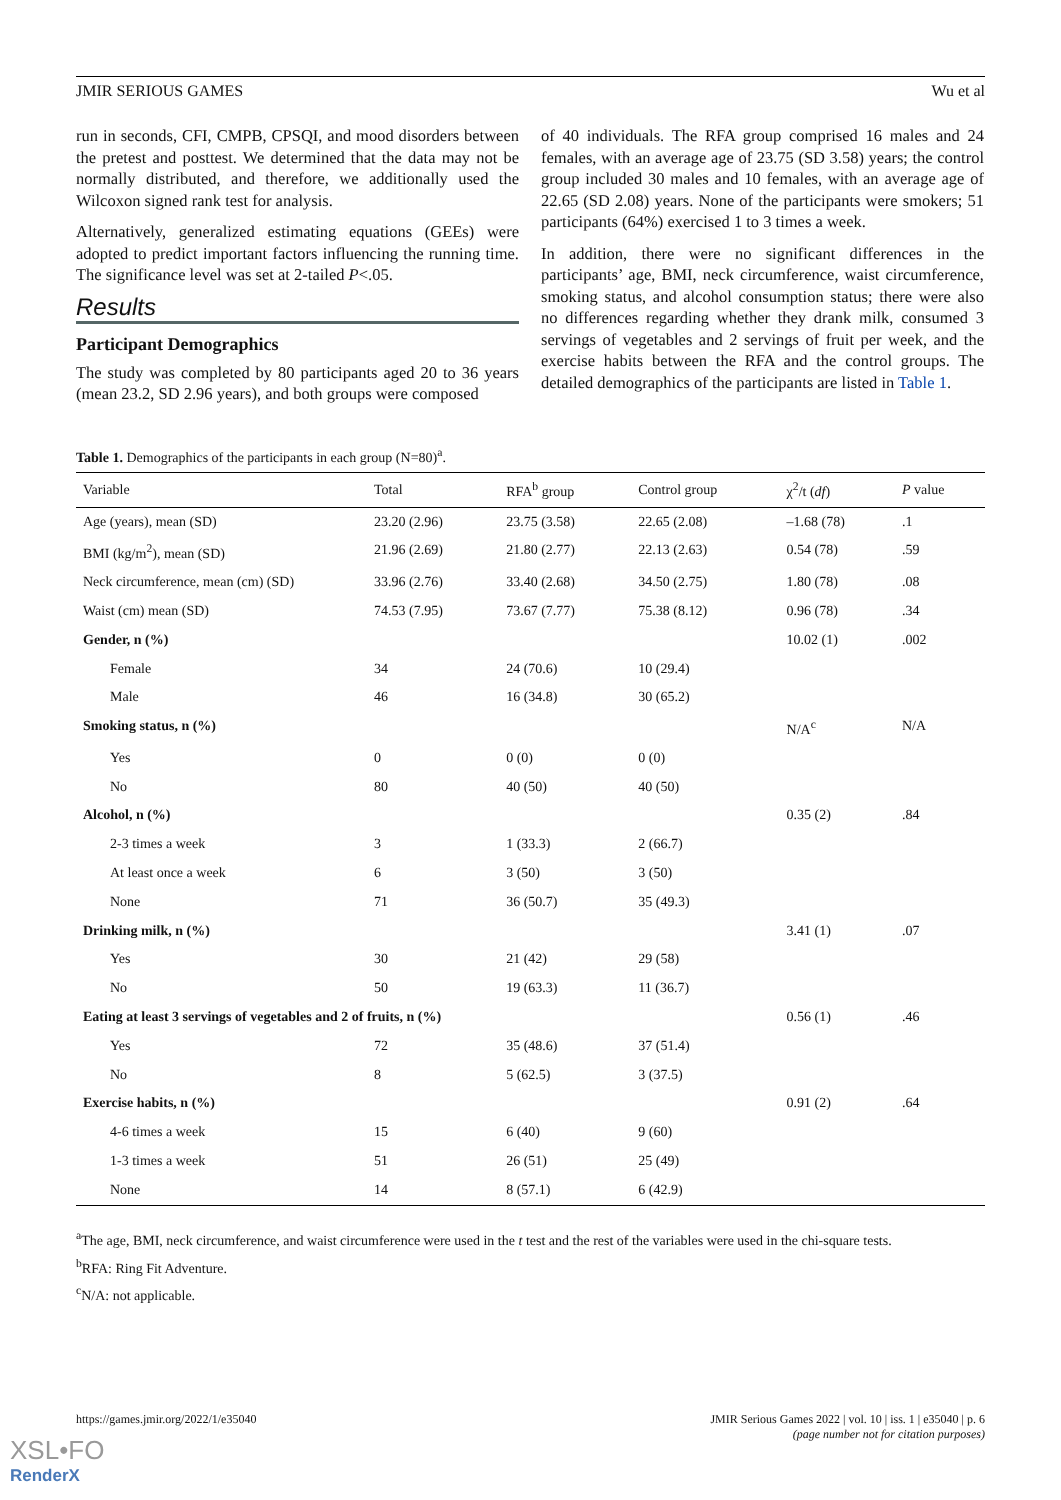JMIR SERIOUS GAMES Wu et al
run in seconds, CFI, CMPB, CPSQI, and mood disorders between the pretest and posttest. We determined that the data may not be normally distributed, and therefore, we additionally used the Wilcoxon signed rank test for analysis.
Alternatively, generalized estimating equations (GEEs) were adopted to predict important factors influencing the running time. The significance level was set at 2-tailed P<.05.
Results
Participant Demographics
The study was completed by 80 participants aged 20 to 36 years (mean 23.2, SD 2.96 years), and both groups were composed
of 40 individuals. The RFA group comprised 16 males and 24 females, with an average age of 23.75 (SD 3.58) years; the control group included 30 males and 10 females, with an average age of 22.65 (SD 2.08) years. None of the participants were smokers; 51 participants (64%) exercised 1 to 3 times a week.
In addition, there were no significant differences in the participants’ age, BMI, neck circumference, waist circumference, smoking status, and alcohol consumption status; there were also no differences regarding whether they drank milk, consumed 3 servings of vegetables and 2 servings of fruit per week, and the exercise habits between the RFA and the control groups. The detailed demographics of the participants are listed in Table 1.
Table 1. Demographics of the participants in each group (N=80)<sup>a</sup>.
| Variable | Total | RFA<sup>b</sup> group | Control group | χ<sup>2</sup>/t ( df ) | P value |
| --- | --- | --- | --- | --- | --- |
| Age (years), mean (SD) | 23.20 (2.96) | 23.75 (3.58) | 22.65 (2.08) | –1.68 (78) | .1 |
| BMI (kg/m<sup>2</sup>), mean (SD) | 21.96 (2.69) | 21.80 (2.77) | 22.13 (2.63) | 0.54 (78) | .59 |
| Neck circumference, mean (cm) (SD) | 33.96 (2.76) | 33.40 (2.68) | 34.50 (2.75) | 1.80 (78) | .08 |
| Waist (cm) mean (SD) | 74.53 (7.95) | 73.67 (7.77) | 75.38 (8.12) | 0.96 (78) | .34 |
| Gender, n (%) | | | | 10.02 (1) | .002 |
| Female | 34 | 24 (70.6) | 10 (29.4) | | |
| Male | 46 | 16 (34.8) | 30 (65.2) | | |
| Smoking status, n (%) | | | | N/A<sup>c</sup> | N/A |
| Yes | 0 | 0 (0) | 0 (0) | | |
| No | 80 | 40 (50) | 40 (50) | | |
| Alcohol, n (%) | | | | 0.35 (2) | .84 |
| 2-3 times a week | 3 | 1 (33.3) | 2 (66.7) | | |
| At least once a week | 6 | 3 (50) | 3 (50) | | |
| None | 71 | 36 (50.7) | 35 (49.3) | | |
| Drinking milk, n (%) | | | | 3.41 (1) | .07 |
| Yes | 30 | 21 (42) | 29 (58) | | |
| No | 50 | 19 (63.3) | 11 (36.7) | | |
| Eating at least 3 servings of vegetables and 2 of fruits, n (%) | | | | 0.56 (1) | .46 |
| Yes | 72 | 35 (48.6) | 37 (51.4) | | |
| No | 8 | 5 (62.5) | 3 (37.5) | | |
| Exercise habits, n (%) | | | | 0.91 (2) | .64 |
| 4-6 times a week | 15 | 6 (40) | 9 (60) | | |
| 1-3 times a week | 51 | 26 (51) | 25 (49) | | |
| None | 14 | 8 (57.1) | 6 (42.9) | | |
<sup>a</sup> The age, BMI, neck circumference, and waist circumference were used in the t test and the rest of the variables were used in the chi-square tests.
<sup>b</sup> RFA: Ring Fit Adventure.
<sup>c</sup> N/A: not applicable.
https://games.jmir.org/2022/1/e35040 JMIR Serious Games 2022 | vol. 10 | iss. 1 | e35040 | p. 6
(page number not for citation purposes)
XSL•FO
RenderX